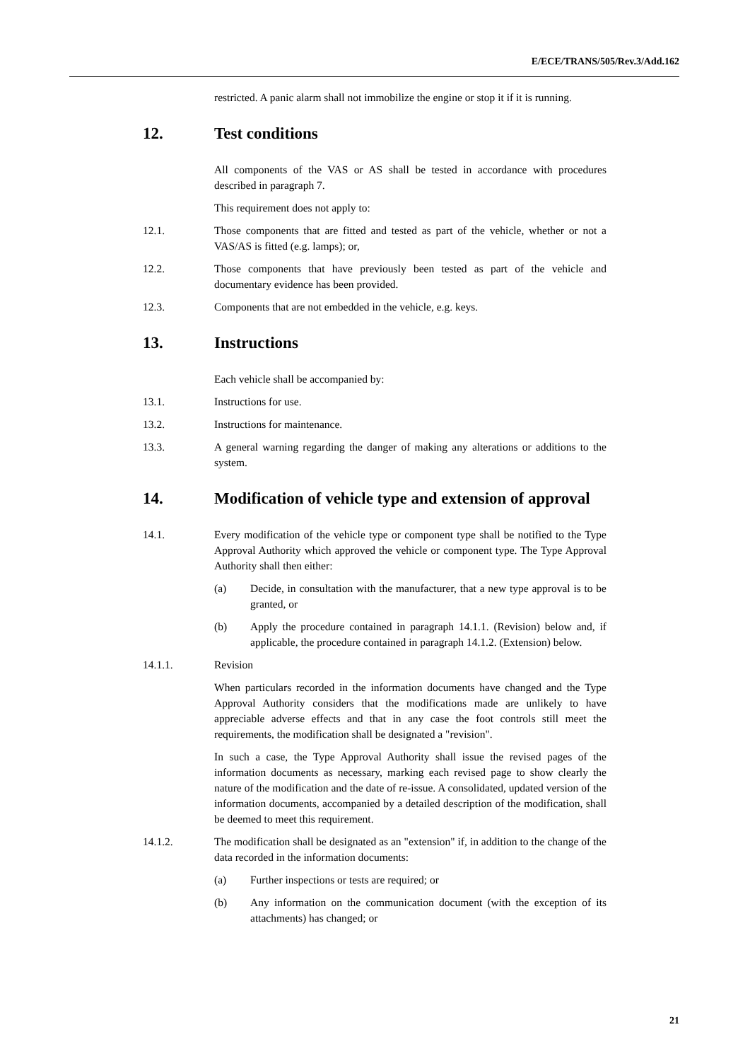E/ECE/TRANS/505/Rev.3/Add.162
restricted. A panic alarm shall not immobilize the engine or stop it if it is running.
12. Test conditions
All components of the VAS or AS shall be tested in accordance with procedures described in paragraph 7.
This requirement does not apply to:
12.1. Those components that are fitted and tested as part of the vehicle, whether or not a VAS/AS is fitted (e.g. lamps); or,
12.2. Those components that have previously been tested as part of the vehicle and documentary evidence has been provided.
12.3. Components that are not embedded in the vehicle, e.g. keys.
13. Instructions
Each vehicle shall be accompanied by:
13.1. Instructions for use.
13.2. Instructions for maintenance.
13.3. A general warning regarding the danger of making any alterations or additions to the system.
14. Modification of vehicle type and extension of approval
14.1. Every modification of the vehicle type or component type shall be notified to the Type Approval Authority which approved the vehicle or component type. The Type Approval Authority shall then either:
(a) Decide, in consultation with the manufacturer, that a new type approval is to be granted, or
(b) Apply the procedure contained in paragraph 14.1.1. (Revision) below and, if applicable, the procedure contained in paragraph 14.1.2. (Extension) below.
14.1.1. Revision
When particulars recorded in the information documents have changed and the Type Approval Authority considers that the modifications made are unlikely to have appreciable adverse effects and that in any case the foot controls still meet the requirements, the modification shall be designated a "revision".
In such a case, the Type Approval Authority shall issue the revised pages of the information documents as necessary, marking each revised page to show clearly the nature of the modification and the date of re-issue. A consolidated, updated version of the information documents, accompanied by a detailed description of the modification, shall be deemed to meet this requirement.
14.1.2. The modification shall be designated as an "extension" if, in addition to the change of the data recorded in the information documents:
(a) Further inspections or tests are required; or
(b) Any information on the communication document (with the exception of its attachments) has changed; or
21